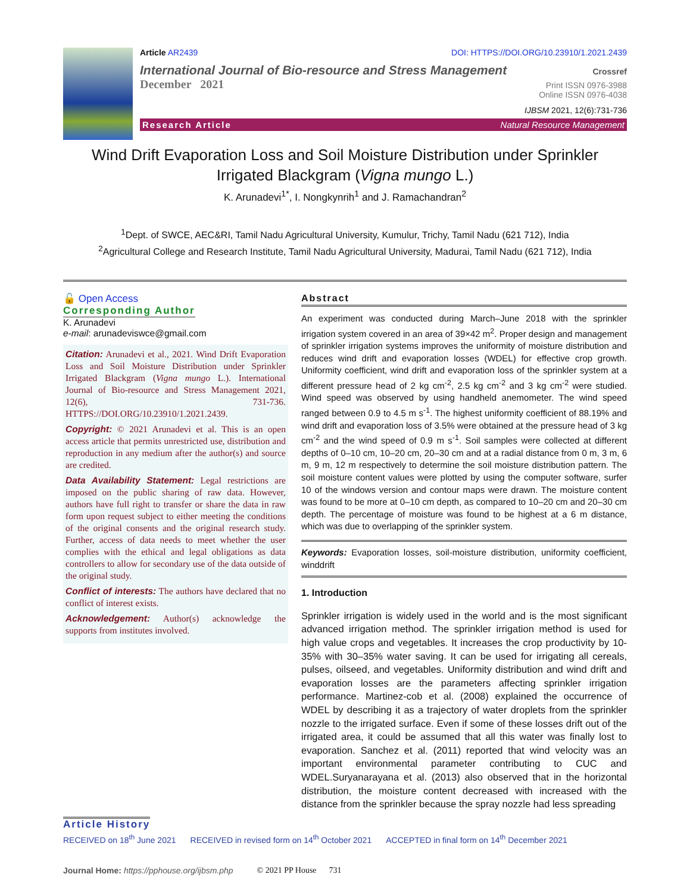Article AR2439 DOI: HTTPS://DOI.ORG/10.23910/1.2021.2439
International Journal of Bio-resource and Stress Management Crossref
December 2021 Print ISSN 0976-3988
Online ISSN 0976-4038
IJBSM 2021, 12(6):731-736
Research Article Natural Resource Management
Wind Drift Evaporation Loss and Soil Moisture Distribution under Sprinkler Irrigated Blackgram (Vigna mungo L.)
K. Arunadevi<sup>1*</sup>, I. Nongkynrih<sup>1</sup> and J. Ramachandran<sup>2</sup>
<sup>1</sup> Dept. of SWCE, AEC&RI, Tamil Nadu Agricultural University, Kumulur, Trichy, Tamil Nadu (621 712), India
<sup>2</sup> Agricultural College and Research Institute, Tamil Nadu Agricultural University, Madurai, Tamil Nadu (621 712), India
🔓 Open Access
Corresponding Author
K. Arunadevi
e-mail: arunadeviswce@gmail.com
Citation: Arunadevi et al., 2021. Wind Drift Evaporation Loss and Soil Moisture Distribution under Sprinkler Irrigated Blackgram (Vigna mungo L.). International Journal of Bio-resource and Stress Management 2021, 12(6), 731-736. HTTPS://DOI.ORG/10.23910/1.2021.2439.
Copyright: © 2021 Arunadevi et al. This is an open access article that permits unrestricted use, distribution and reproduction in any medium after the author(s) and source are credited.
Data Availability Statement: Legal restrictions are imposed on the public sharing of raw data. However, authors have full right to transfer or share the data in raw form upon request subject to either meeting the conditions of the original consents and the original research study. Further, access of data needs to meet whether the user complies with the ethical and legal obligations as data controllers to allow for secondary use of the data outside of the original study.
Conflict of interests: The authors have declared that no conflict of interest exists.
Acknowledgement: Author(s) acknowledge the supports from institutes involved.
Abstract
An experiment was conducted during March–June 2018 with the sprinkler irrigation system covered in an area of 39×42 m<sup>2</sup>. Proper design and management of sprinkler irrigation systems improves the uniformity of moisture distribution and reduces wind drift and evaporation losses (WDEL) for effective crop growth. Uniformity coefficient, wind drift and evaporation loss of the sprinkler system at a different pressure head of 2 kg cm<sup>-2</sup>, 2.5 kg cm<sup>-2</sup> and 3 kg cm<sup>-2</sup> were studied. Wind speed was observed by using handheld anemometer. The wind speed ranged between 0.9 to 4.5 m s<sup>-1</sup>. The highest uniformity coefficient of 88.19% and wind drift and evaporation loss of 3.5% were obtained at the pressure head of 3 kg cm<sup>-2</sup> and the wind speed of 0.9 m s<sup>-1</sup>. Soil samples were collected at different depths of 0–10 cm, 10–20 cm, 20–30 cm and at a radial distance from 0 m, 3 m, 6 m, 9 m, 12 m respectively to determine the soil moisture distribution pattern. The soil moisture content values were plotted by using the computer software, surfer 10 of the windows version and contour maps were drawn. The moisture content was found to be more at 0–10 cm depth, as compared to 10–20 cm and 20–30 cm depth. The percentage of moisture was found to be highest at a 6 m distance, which was due to overlapping of the sprinkler system.
Keywords: Evaporation losses, soil-moisture distribution, uniformity coefficient, winddrift
1. Introduction
Sprinkler irrigation is widely used in the world and is the most significant advanced irrigation method. The sprinkler irrigation method is used for high value crops and vegetables. It increases the crop productivity by 10-35% with 30–35% water saving. It can be used for irrigating all cereals, pulses, oilseed, and vegetables. Uniformity distribution and wind drift and evaporation losses are the parameters affecting sprinkler irrigation performance. Martinez-cob et al. (2008) explained the occurrence of WDEL by describing it as a trajectory of water droplets from the sprinkler nozzle to the irrigated surface. Even if some of these losses drift out of the irrigated area, it could be assumed that all this water was finally lost to evaporation. Sanchez et al. (2011) reported that wind velocity was an important environmental parameter contributing to CUC and WDEL.Suryanarayana et al. (2013) also observed that in the horizontal distribution, the moisture content decreased with increased with the distance from the sprinkler because the spray nozzle had less spreading
Article History
RECEIVED on 18<sup>th</sup> June 2021 RECEIVED in revised form on 14<sup>th</sup> October 2021 ACCEPTED in final form on 14<sup>th</sup> December 2021
Journal Home: https://pphouse.org/ijbsm.php © 2021 PP House 731